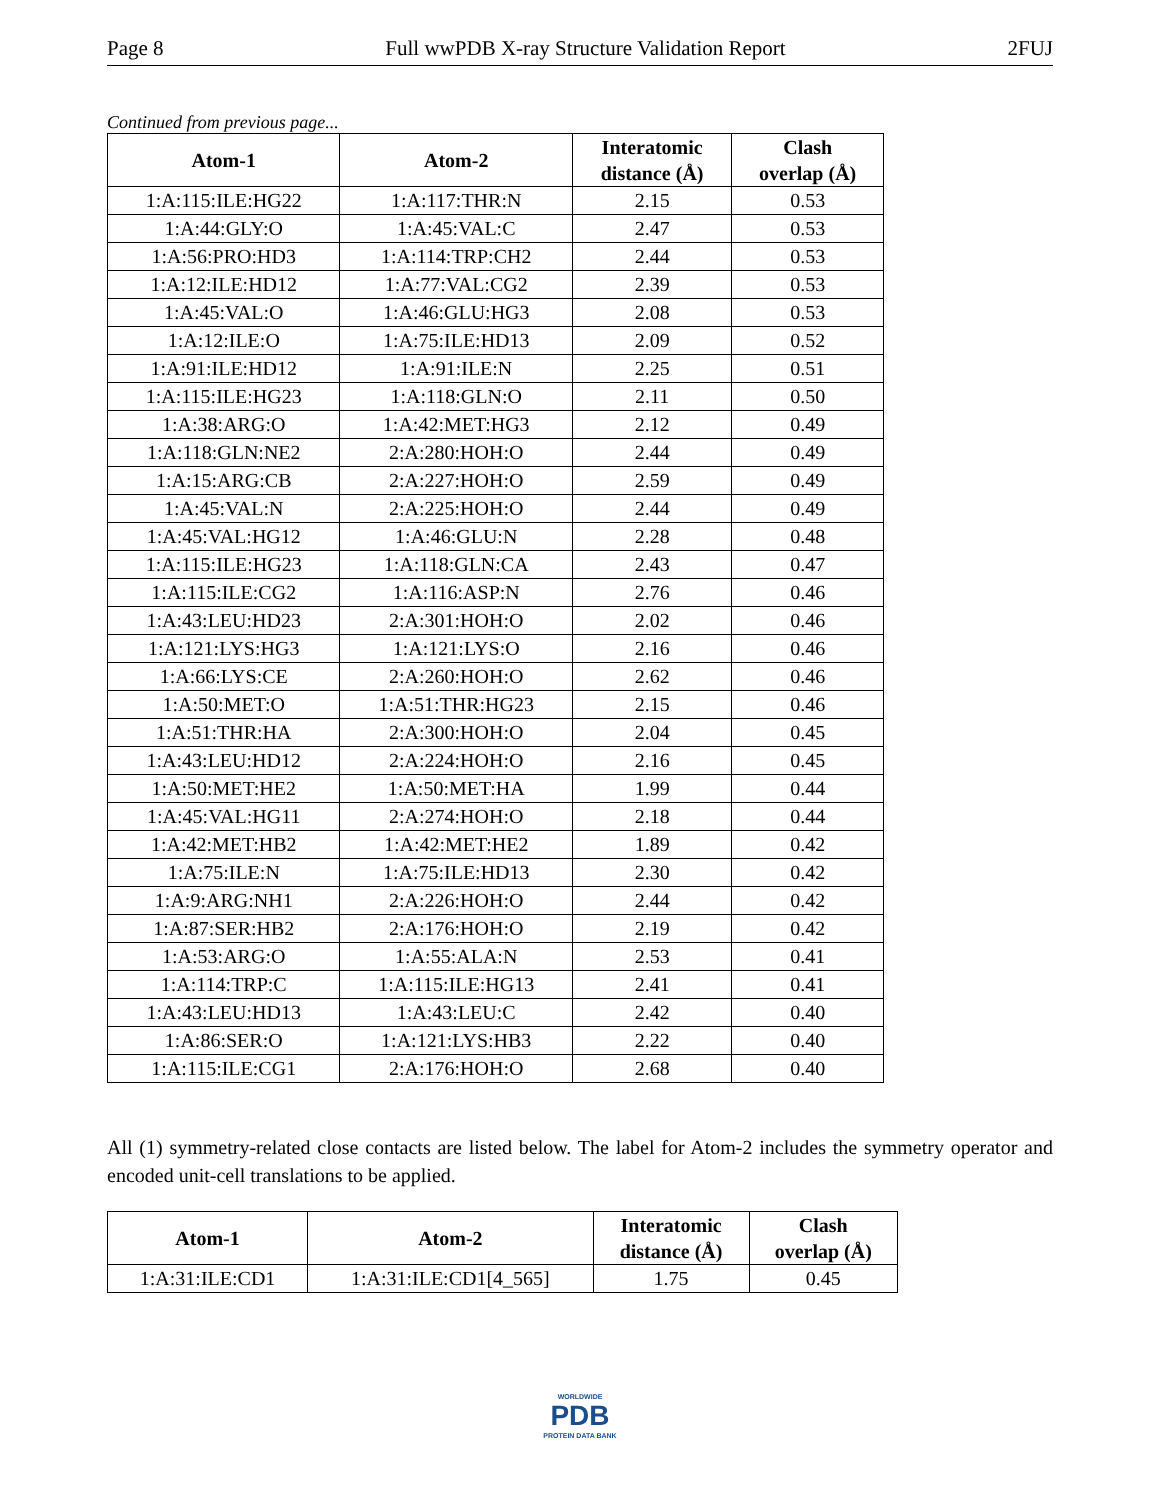Page 8 Full wwPDB X-ray Structure Validation Report 2FUJ
Continued from previous page...
| Atom-1 | Atom-2 | Interatomic distance (Å) | Clash overlap (Å) |
| --- | --- | --- | --- |
| 1:A:115:ILE:HG22 | 1:A:117:THR:N | 2.15 | 0.53 |
| 1:A:44:GLY:O | 1:A:45:VAL:C | 2.47 | 0.53 |
| 1:A:56:PRO:HD3 | 1:A:114:TRP:CH2 | 2.44 | 0.53 |
| 1:A:12:ILE:HD12 | 1:A:77:VAL:CG2 | 2.39 | 0.53 |
| 1:A:45:VAL:O | 1:A:46:GLU:HG3 | 2.08 | 0.53 |
| 1:A:12:ILE:O | 1:A:75:ILE:HD13 | 2.09 | 0.52 |
| 1:A:91:ILE:HD12 | 1:A:91:ILE:N | 2.25 | 0.51 |
| 1:A:115:ILE:HG23 | 1:A:118:GLN:O | 2.11 | 0.50 |
| 1:A:38:ARG:O | 1:A:42:MET:HG3 | 2.12 | 0.49 |
| 1:A:118:GLN:NE2 | 2:A:280:HOH:O | 2.44 | 0.49 |
| 1:A:15:ARG:CB | 2:A:227:HOH:O | 2.59 | 0.49 |
| 1:A:45:VAL:N | 2:A:225:HOH:O | 2.44 | 0.49 |
| 1:A:45:VAL:HG12 | 1:A:46:GLU:N | 2.28 | 0.48 |
| 1:A:115:ILE:HG23 | 1:A:118:GLN:CA | 2.43 | 0.47 |
| 1:A:115:ILE:CG2 | 1:A:116:ASP:N | 2.76 | 0.46 |
| 1:A:43:LEU:HD23 | 2:A:301:HOH:O | 2.02 | 0.46 |
| 1:A:121:LYS:HG3 | 1:A:121:LYS:O | 2.16 | 0.46 |
| 1:A:66:LYS:CE | 2:A:260:HOH:O | 2.62 | 0.46 |
| 1:A:50:MET:O | 1:A:51:THR:HG23 | 2.15 | 0.46 |
| 1:A:51:THR:HA | 2:A:300:HOH:O | 2.04 | 0.45 |
| 1:A:43:LEU:HD12 | 2:A:224:HOH:O | 2.16 | 0.45 |
| 1:A:50:MET:HE2 | 1:A:50:MET:HA | 1.99 | 0.44 |
| 1:A:45:VAL:HG11 | 2:A:274:HOH:O | 2.18 | 0.44 |
| 1:A:42:MET:HB2 | 1:A:42:MET:HE2 | 1.89 | 0.42 |
| 1:A:75:ILE:N | 1:A:75:ILE:HD13 | 2.30 | 0.42 |
| 1:A:9:ARG:NH1 | 2:A:226:HOH:O | 2.44 | 0.42 |
| 1:A:87:SER:HB2 | 2:A:176:HOH:O | 2.19 | 0.42 |
| 1:A:53:ARG:O | 1:A:55:ALA:N | 2.53 | 0.41 |
| 1:A:114:TRP:C | 1:A:115:ILE:HG13 | 2.41 | 0.41 |
| 1:A:43:LEU:HD13 | 1:A:43:LEU:C | 2.42 | 0.40 |
| 1:A:86:SER:O | 1:A:121:LYS:HB3 | 2.22 | 0.40 |
| 1:A:115:ILE:CG1 | 2:A:176:HOH:O | 2.68 | 0.40 |
All (1) symmetry-related close contacts are listed below. The label for Atom-2 includes the symmetry operator and encoded unit-cell translations to be applied.
| Atom-1 | Atom-2 | Interatomic distance (Å) | Clash overlap (Å) |
| --- | --- | --- | --- |
| 1:A:31:ILE:CD1 | 1:A:31:ILE:CD1[4_565] | 1.75 | 0.45 |
WORLDWIDE
PDB
PROTEIN DATA BANK